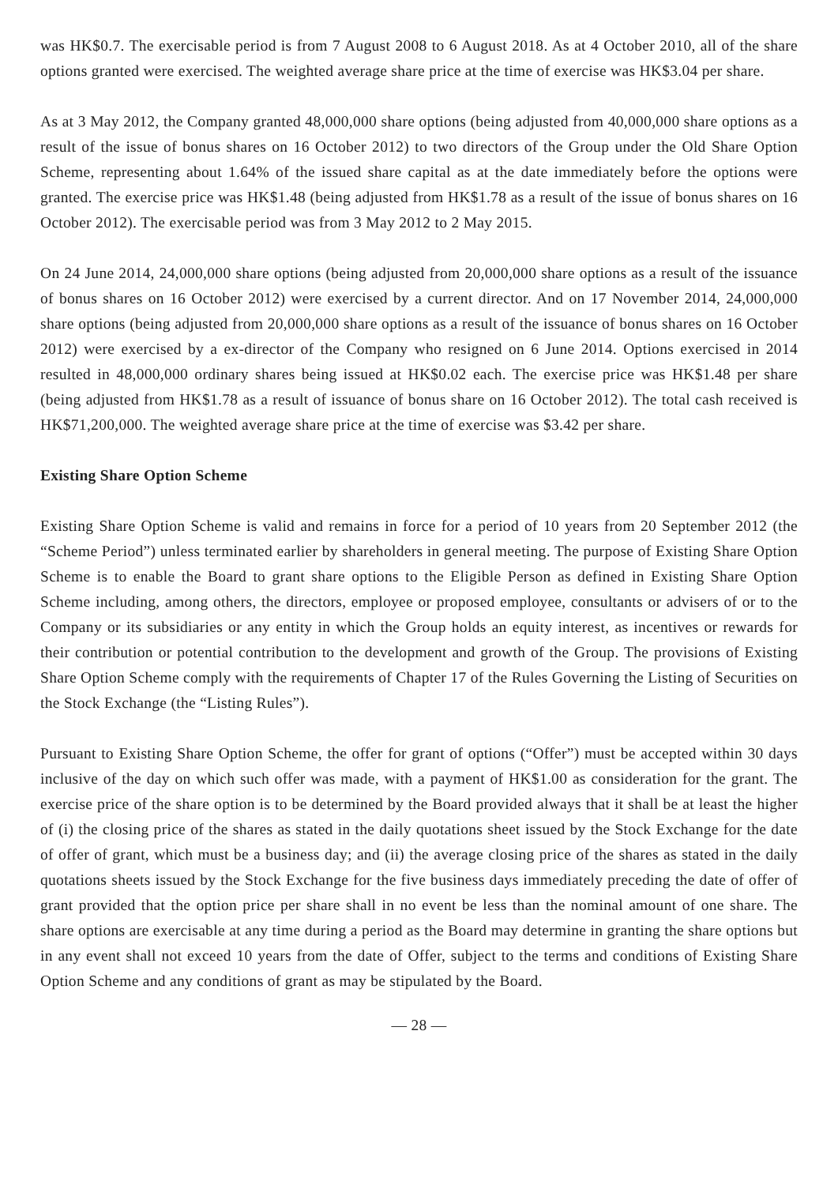was HK$0.7. The exercisable period is from 7 August 2008 to 6 August 2018. As at 4 October 2010, all of the share options granted were exercised. The weighted average share price at the time of exercise was HK$3.04 per share.
As at 3 May 2012, the Company granted 48,000,000 share options (being adjusted from 40,000,000 share options as a result of the issue of bonus shares on 16 October 2012) to two directors of the Group under the Old Share Option Scheme, representing about 1.64% of the issued share capital as at the date immediately before the options were granted. The exercise price was HK$1.48 (being adjusted from HK$1.78 as a result of the issue of bonus shares on 16 October 2012). The exercisable period was from 3 May 2012 to 2 May 2015.
On 24 June 2014, 24,000,000 share options (being adjusted from 20,000,000 share options as a result of the issuance of bonus shares on 16 October 2012) were exercised by a current director. And on 17 November 2014, 24,000,000 share options (being adjusted from 20,000,000 share options as a result of the issuance of bonus shares on 16 October 2012) were exercised by a ex-director of the Company who resigned on 6 June 2014. Options exercised in 2014 resulted in 48,000,000 ordinary shares being issued at HK$0.02 each. The exercise price was HK$1.48 per share (being adjusted from HK$1.78 as a result of issuance of bonus share on 16 October 2012). The total cash received is HK$71,200,000. The weighted average share price at the time of exercise was $3.42 per share.
Existing Share Option Scheme
Existing Share Option Scheme is valid and remains in force for a period of 10 years from 20 September 2012 (the “Scheme Period”) unless terminated earlier by shareholders in general meeting. The purpose of Existing Share Option Scheme is to enable the Board to grant share options to the Eligible Person as defined in Existing Share Option Scheme including, among others, the directors, employee or proposed employee, consultants or advisers of or to the Company or its subsidiaries or any entity in which the Group holds an equity interest, as incentives or rewards for their contribution or potential contribution to the development and growth of the Group. The provisions of Existing Share Option Scheme comply with the requirements of Chapter 17 of the Rules Governing the Listing of Securities on the Stock Exchange (the “Listing Rules”).
Pursuant to Existing Share Option Scheme, the offer for grant of options (“Offer”) must be accepted within 30 days inclusive of the day on which such offer was made, with a payment of HK$1.00 as consideration for the grant. The exercise price of the share option is to be determined by the Board provided always that it shall be at least the higher of (i) the closing price of the shares as stated in the daily quotations sheet issued by the Stock Exchange for the date of offer of grant, which must be a business day; and (ii) the average closing price of the shares as stated in the daily quotations sheets issued by the Stock Exchange for the five business days immediately preceding the date of offer of grant provided that the option price per share shall in no event be less than the nominal amount of one share. The share options are exercisable at any time during a period as the Board may determine in granting the share options but in any event shall not exceed 10 years from the date of Offer, subject to the terms and conditions of Existing Share Option Scheme and any conditions of grant as may be stipulated by the Board.
— 28 —